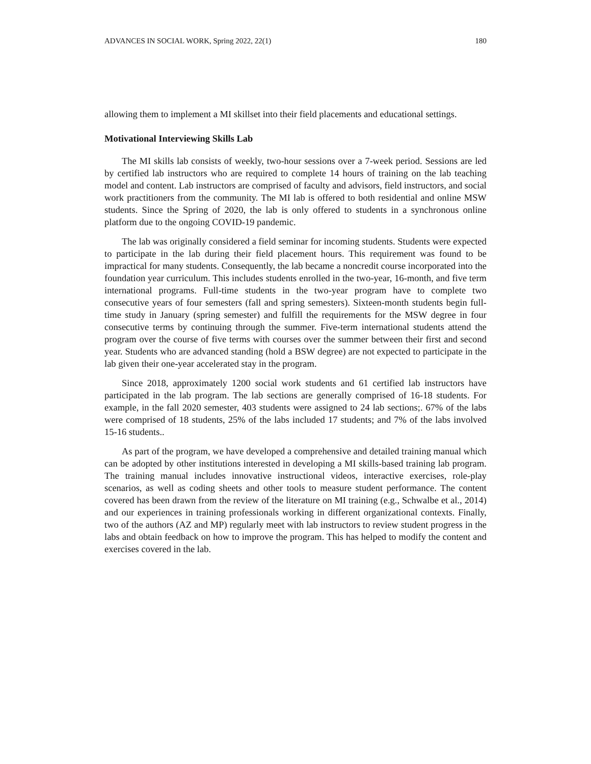ADVANCES IN SOCIAL WORK, Spring 2022, 22(1) 180
allowing them to implement a MI skillset into their field placements and educational settings.
Motivational Interviewing Skills Lab
The MI skills lab consists of weekly, two-hour sessions over a 7-week period. Sessions are led by certified lab instructors who are required to complete 14 hours of training on the lab teaching model and content. Lab instructors are comprised of faculty and advisors, field instructors, and social work practitioners from the community. The MI lab is offered to both residential and online MSW students. Since the Spring of 2020, the lab is only offered to students in a synchronous online platform due to the ongoing COVID-19 pandemic.
The lab was originally considered a field seminar for incoming students. Students were expected to participate in the lab during their field placement hours. This requirement was found to be impractical for many students. Consequently, the lab became a noncredit course incorporated into the foundation year curriculum. This includes students enrolled in the two-year, 16-month, and five term international programs. Full-time students in the two-year program have to complete two consecutive years of four semesters (fall and spring semesters). Sixteen-month students begin full-time study in January (spring semester) and fulfill the requirements for the MSW degree in four consecutive terms by continuing through the summer. Five-term international students attend the program over the course of five terms with courses over the summer between their first and second year. Students who are advanced standing (hold a BSW degree) are not expected to participate in the lab given their one-year accelerated stay in the program.
Since 2018, approximately 1200 social work students and 61 certified lab instructors have participated in the lab program. The lab sections are generally comprised of 16-18 students. For example, in the fall 2020 semester, 403 students were assigned to 24 lab sections;. 67% of the labs were comprised of 18 students, 25% of the labs included 17 students; and 7% of the labs involved 15-16 students..
As part of the program, we have developed a comprehensive and detailed training manual which can be adopted by other institutions interested in developing a MI skills-based training lab program. The training manual includes innovative instructional videos, interactive exercises, role-play scenarios, as well as coding sheets and other tools to measure student performance. The content covered has been drawn from the review of the literature on MI training (e.g., Schwalbe et al., 2014) and our experiences in training professionals working in different organizational contexts. Finally, two of the authors (AZ and MP) regularly meet with lab instructors to review student progress in the labs and obtain feedback on how to improve the program. This has helped to modify the content and exercises covered in the lab.